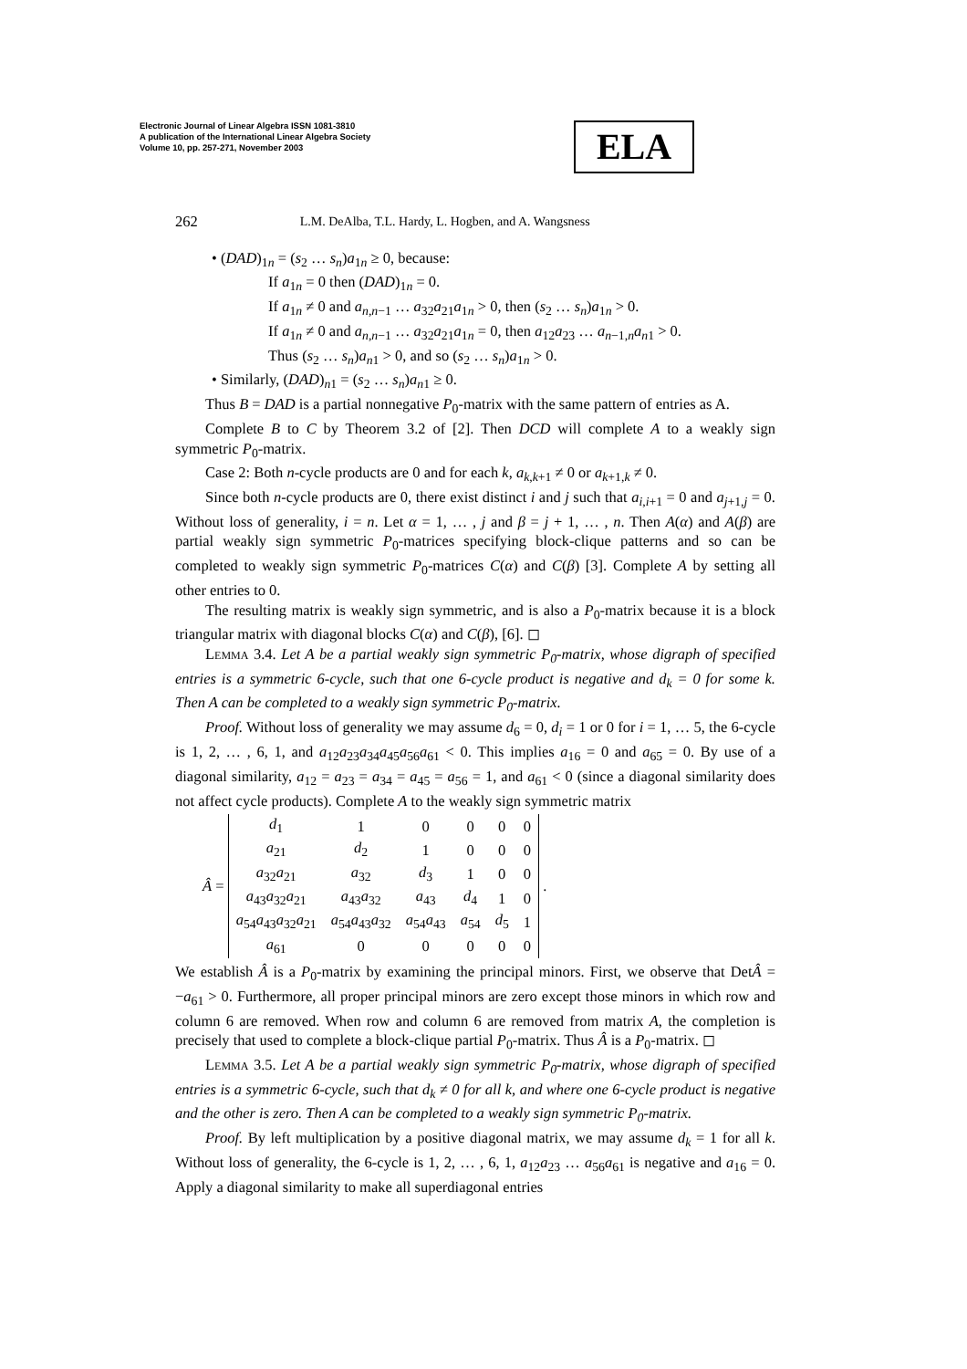Electronic Journal of Linear Algebra ISSN 1081-3810
A publication of the International Linear Algebra Society
Volume 10, pp. 257-271, November 2003
ELA
262 L.M. DeAlba, T.L. Hardy, L. Hogben, and A. Wangsness
• (DAD)<sub>1n</sub> = (s<sub>2</sub> … s<sub>n</sub>)a<sub>1n</sub> ≥ 0, because:
If a<sub>1n</sub> = 0 then (DAD)<sub>1n</sub> = 0.
If a<sub>1n</sub> ≠ 0 and a<sub>n,n−1</sub> … a<sub>32</sub>a<sub>21</sub>a<sub>1n</sub> > 0, then (s<sub>2</sub> … s<sub>n</sub>)a<sub>1n</sub> > 0.
If a<sub>1n</sub> ≠ 0 and a<sub>n,n−1</sub> … a<sub>32</sub>a<sub>21</sub>a<sub>1n</sub> = 0, then a<sub>12</sub>a<sub>23</sub> … a<sub>n−1,n</sub>a<sub>n1</sub> > 0.
Thus (s<sub>2</sub> … s<sub>n</sub>)a<sub>n1</sub> > 0, and so (s<sub>2</sub> … s<sub>n</sub>)a<sub>1n</sub> > 0.
• Similarly, (DAD)<sub>n1</sub> = (s<sub>2</sub> … s<sub>n</sub>)a<sub>n1</sub> ≥ 0.
Thus B = DAD is a partial nonnegative P<sub>0</sub>-matrix with the same pattern of entries as A.
Complete B to C by Theorem 3.2 of [2]. Then DCD will complete A to a weakly sign symmetric P<sub>0</sub>-matrix.
Case 2: Both n-cycle products are 0 and for each k, a<sub>k,k+1</sub> ≠ 0 or a<sub>k+1,k</sub> ≠ 0.
Since both n-cycle products are 0, there exist distinct i and j such that a<sub>i,i+1</sub> = 0 and a<sub>j+1,j</sub> = 0. Without loss of generality, i = n. Let α = 1, … , j and β = j + 1, … , n. Then A(α) and A(β) are partial weakly sign symmetric P<sub>0</sub>-matrices specifying block-clique patterns and so can be completed to weakly sign symmetric P<sub>0</sub>-matrices C(α) and C(β) [3]. Complete A by setting all other entries to 0.
The resulting matrix is weakly sign symmetric, and is also a P<sub>0</sub>-matrix because it is a block triangular matrix with diagonal blocks C(α) and C(β), [6]. ◻
Lemma 3.4. Let A be a partial weakly sign symmetric P<sub>0</sub>-matrix, whose digraph of specified entries is a symmetric 6-cycle, such that one 6-cycle product is negative and d<sub>k</sub> = 0 for some k. Then A can be completed to a weakly sign symmetric P<sub>0</sub>-matrix.
Proof. Without loss of generality we may assume d<sub>6</sub> = 0, d<sub>i</sub> = 1 or 0 for i = 1, … 5, the 6-cycle is 1, 2, … , 6, 1, and a<sub>12</sub>a<sub>23</sub>a<sub>34</sub>a<sub>45</sub>a<sub>56</sub>a<sub>61</sub> < 0. This implies a<sub>16</sub> = 0 and a<sub>65</sub> = 0. By use of a diagonal similarity, a<sub>12</sub> = a<sub>23</sub> = a<sub>34</sub> = a<sub>45</sub> = a<sub>56</sub> = 1, and a<sub>61</sub> < 0 (since a diagonal similarity does not affect cycle products). Complete A to the weakly sign symmetric matrix
Â =
| d<sub>1</sub> | 1 | 0 | 0 | 0 | 0 |
| a<sub>21</sub> | d<sub>2</sub> | 1 | 0 | 0 | 0 |
| a<sub>32</sub> a<sub>21</sub> | a<sub>32</sub> | d<sub>3</sub> | 1 | 0 | 0 |
| a<sub>43</sub> a<sub>32</sub> a<sub>21</sub> | a<sub>43</sub> a<sub>32</sub> | a<sub>43</sub> | d<sub>4</sub> | 1 | 0 |
| a<sub>54</sub> a<sub>43</sub> a<sub>32</sub> a<sub>21</sub> | a<sub>54</sub> a<sub>43</sub> a<sub>32</sub> | a<sub>54</sub> a<sub>43</sub> | a<sub>54</sub> | d<sub>5</sub> | 1 |
| a<sub>61</sub> | 0 | 0 | 0 | 0 | 0 |
.
We establish Â is a P<sub>0</sub>-matrix by examining the principal minors. First, we observe that DetÂ = −a<sub>61</sub> > 0. Furthermore, all proper principal minors are zero except those minors in which row and column 6 are removed. When row and column 6 are removed from matrix A, the completion is precisely that used to complete a block-clique partial P<sub>0</sub>-matrix. Thus Â is a P<sub>0</sub>-matrix. ◻
Lemma 3.5. Let A be a partial weakly sign symmetric P<sub>0</sub>-matrix, whose digraph of specified entries is a symmetric 6-cycle, such that d<sub>k</sub> ≠ 0 for all k, and where one 6-cycle product is negative and the other is zero. Then A can be completed to a weakly sign symmetric P<sub>0</sub>-matrix.
Proof. By left multiplication by a positive diagonal matrix, we may assume d<sub>k</sub> = 1 for all k. Without loss of generality, the 6-cycle is 1, 2, … , 6, 1, a<sub>12</sub>a<sub>23</sub> … a<sub>56</sub>a<sub>61</sub> is negative and a<sub>16</sub> = 0. Apply a diagonal similarity to make all superdiagonal entries